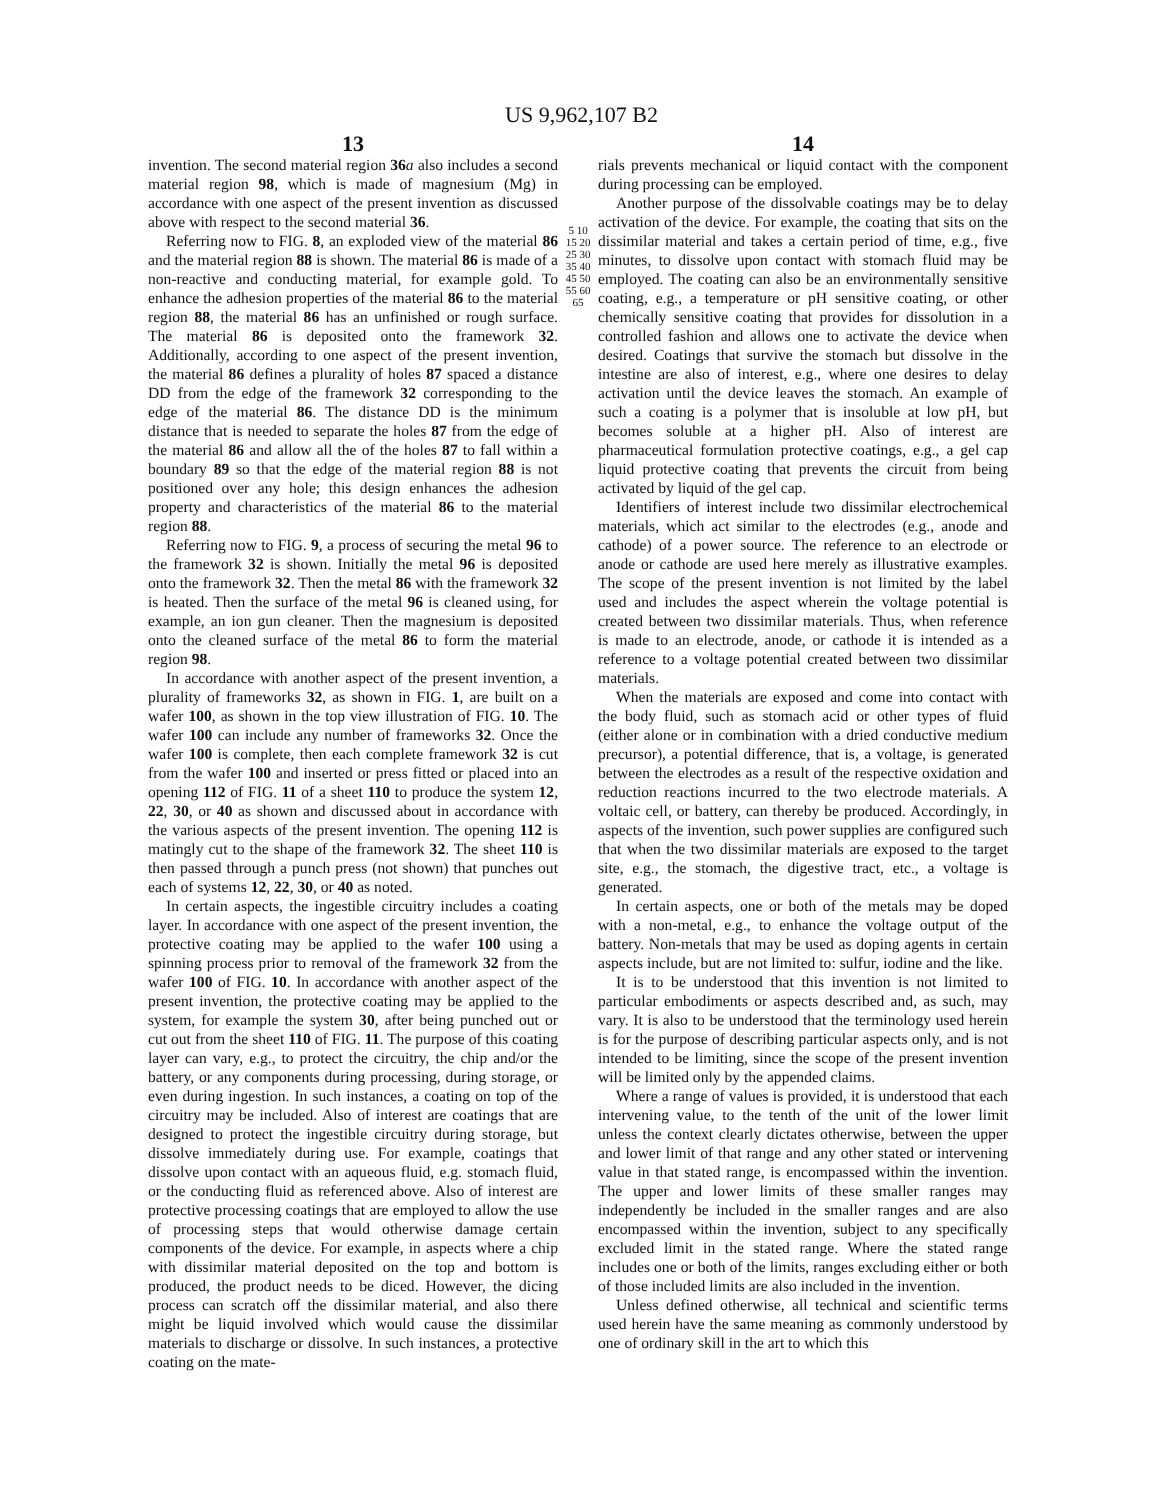US 9,962,107 B2
13
invention. The second material region 36 a also includes a second material region 98, which is made of magnesium (Mg) in accordance with one aspect of the present invention as discussed above with respect to the second material 36.
Referring now to FIG. 8, an exploded view of the material 86 and the material region 88 is shown. The material 86 is made of a non-reactive and conducting material, for example gold. To enhance the adhesion properties of the material 86 to the material region 88, the material 86 has an unfinished or rough surface. The material 86 is deposited onto the framework 32. Additionally, according to one aspect of the present invention, the material 86 defines a plurality of holes 87 spaced a distance DD from the edge of the framework 32 corresponding to the edge of the material 86. The distance DD is the minimum distance that is needed to separate the holes 87 from the edge of the material 86 and allow all the of the holes 87 to fall within a boundary 89 so that the edge of the material region 88 is not positioned over any hole; this design enhances the adhesion property and characteristics of the material 86 to the material region 88.
Referring now to FIG. 9, a process of securing the metal 96 to the framework 32 is shown. Initially the metal 96 is deposited onto the framework 32. Then the metal 86 with the framework 32 is heated. Then the surface of the metal 96 is cleaned using, for example, an ion gun cleaner. Then the magnesium is deposited onto the cleaned surface of the metal 86 to form the material region 98.
In accordance with another aspect of the present invention, a plurality of frameworks 32, as shown in FIG. 1, are built on a wafer 100, as shown in the top view illustration of FIG. 10. The wafer 100 can include any number of frameworks 32. Once the wafer 100 is complete, then each complete framework 32 is cut from the wafer 100 and inserted or press fitted or placed into an opening 112 of FIG. 11 of a sheet 110 to produce the system 12, 22, 30, or 40 as shown and discussed about in accordance with the various aspects of the present invention. The opening 112 is matingly cut to the shape of the framework 32. The sheet 110 is then passed through a punch press (not shown) that punches out each of systems 12, 22, 30, or 40 as noted.
In certain aspects, the ingestible circuitry includes a coating layer. In accordance with one aspect of the present invention, the protective coating may be applied to the wafer 100 using a spinning process prior to removal of the framework 32 from the wafer 100 of FIG. 10. In accordance with another aspect of the present invention, the protective coating may be applied to the system, for example the system 30, after being punched out or cut out from the sheet 110 of FIG. 11. The purpose of this coating layer can vary, e.g., to protect the circuitry, the chip and/or the battery, or any components during processing, during storage, or even during ingestion. In such instances, a coating on top of the circuitry may be included. Also of interest are coatings that are designed to protect the ingestible circuitry during storage, but dissolve immediately during use. For example, coatings that dissolve upon contact with an aqueous fluid, e.g. stomach fluid, or the conducting fluid as referenced above. Also of interest are protective processing coatings that are employed to allow the use of processing steps that would otherwise damage certain components of the device. For example, in aspects where a chip with dissimilar material deposited on the top and bottom is produced, the product needs to be diced. However, the dicing process can scratch off the dissimilar material, and also there might be liquid involved which would cause the dissimilar materials to discharge or dissolve. In such instances, a protective coating on the mate-
5 10 15 20 25 30 35 40 45 50 55 60 65
14
rials prevents mechanical or liquid contact with the component during processing can be employed.
Another purpose of the dissolvable coatings may be to delay activation of the device. For example, the coating that sits on the dissimilar material and takes a certain period of time, e.g., five minutes, to dissolve upon contact with stomach fluid may be employed. The coating can also be an environmentally sensitive coating, e.g., a temperature or pH sensitive coating, or other chemically sensitive coating that provides for dissolution in a controlled fashion and allows one to activate the device when desired. Coatings that survive the stomach but dissolve in the intestine are also of interest, e.g., where one desires to delay activation until the device leaves the stomach. An example of such a coating is a polymer that is insoluble at low pH, but becomes soluble at a higher pH. Also of interest are pharmaceutical formulation protective coatings, e.g., a gel cap liquid protective coating that prevents the circuit from being activated by liquid of the gel cap.
Identifiers of interest include two dissimilar electrochemical materials, which act similar to the electrodes (e.g., anode and cathode) of a power source. The reference to an electrode or anode or cathode are used here merely as illustrative examples. The scope of the present invention is not limited by the label used and includes the aspect wherein the voltage potential is created between two dissimilar materials. Thus, when reference is made to an electrode, anode, or cathode it is intended as a reference to a voltage potential created between two dissimilar materials.
When the materials are exposed and come into contact with the body fluid, such as stomach acid or other types of fluid (either alone or in combination with a dried conductive medium precursor), a potential difference, that is, a voltage, is generated between the electrodes as a result of the respective oxidation and reduction reactions incurred to the two electrode materials. A voltaic cell, or battery, can thereby be produced. Accordingly, in aspects of the invention, such power supplies are configured such that when the two dissimilar materials are exposed to the target site, e.g., the stomach, the digestive tract, etc., a voltage is generated.
In certain aspects, one or both of the metals may be doped with a non-metal, e.g., to enhance the voltage output of the battery. Non-metals that may be used as doping agents in certain aspects include, but are not limited to: sulfur, iodine and the like.
It is to be understood that this invention is not limited to particular embodiments or aspects described and, as such, may vary. It is also to be understood that the terminology used herein is for the purpose of describing particular aspects only, and is not intended to be limiting, since the scope of the present invention will be limited only by the appended claims.
Where a range of values is provided, it is understood that each intervening value, to the tenth of the unit of the lower limit unless the context clearly dictates otherwise, between the upper and lower limit of that range and any other stated or intervening value in that stated range, is encompassed within the invention. The upper and lower limits of these smaller ranges may independently be included in the smaller ranges and are also encompassed within the invention, subject to any specifically excluded limit in the stated range. Where the stated range includes one or both of the limits, ranges excluding either or both of those included limits are also included in the invention.
Unless defined otherwise, all technical and scientific terms used herein have the same meaning as commonly understood by one of ordinary skill in the art to which this